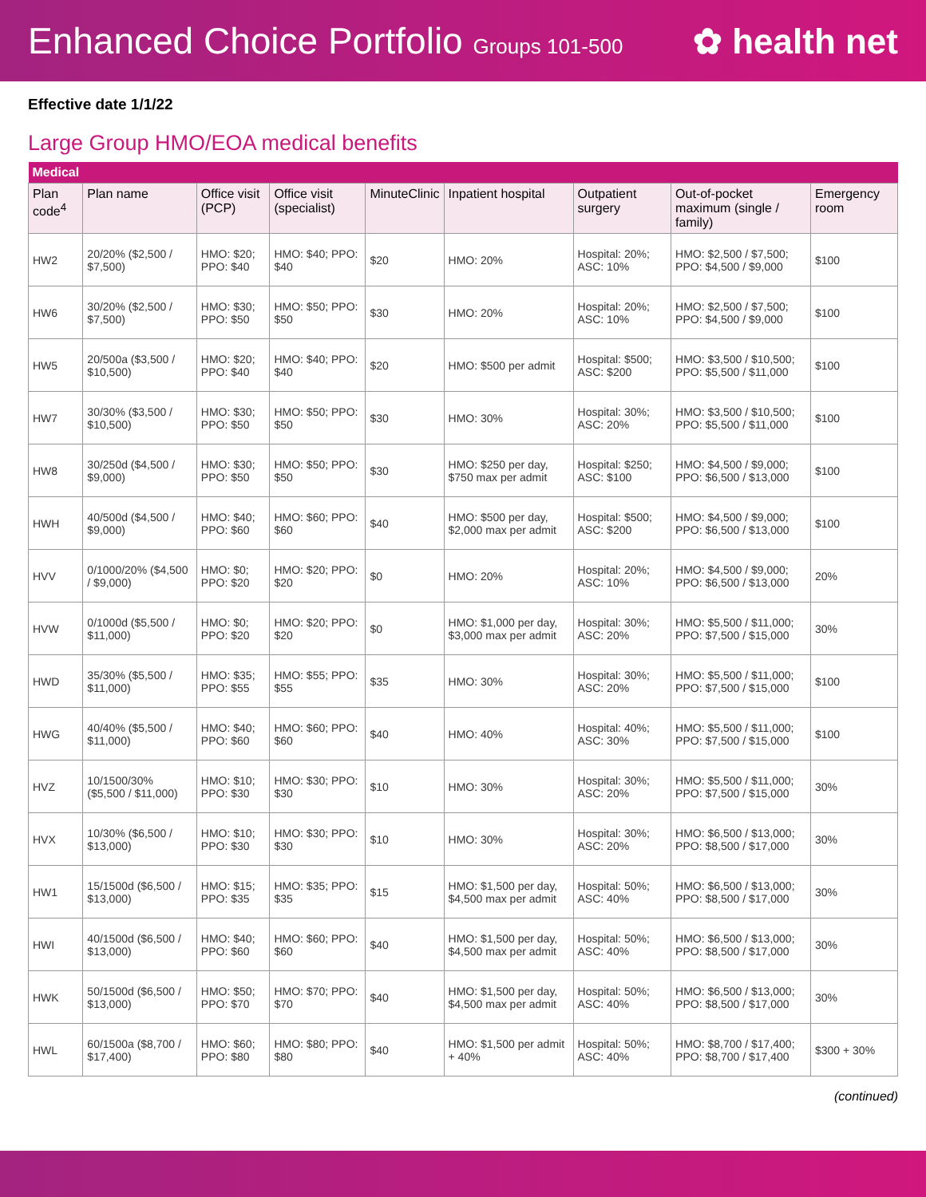Enhanced Choice Portfolio Groups 101-500
✿ health net
Effective date 1/1/22
Large Group HMO/EOA medical benefits
| Medical | | | | | | | | |
| Plan code<sup>4</sup> | Plan name | Office visit (PCP) | Office visit (specialist) | MinuteClinic | Inpatient hospital | Outpatient surgery | Out-of-pocket maximum (single / family) | Emergency room |
| HW2 | 20/20% ($2,500 / $7,500) | HMO: $20; PPO: $40 | HMO: $40; PPO: $40 | $20 | HMO: 20% | Hospital: 20%; ASC: 10% | HMO: $2,500 / $7,500; PPO: $4,500 / $9,000 | $100 |
| HW6 | 30/20% ($2,500 / $7,500) | HMO: $30; PPO: $50 | HMO: $50; PPO: $50 | $30 | HMO: 20% | Hospital: 20%; ASC: 10% | HMO: $2,500 / $7,500; PPO: $4,500 / $9,000 | $100 |
| HW5 | 20/500a ($3,500 / $10,500) | HMO: $20; PPO: $40 | HMO: $40; PPO: $40 | $20 | HMO: $500 per admit | Hospital: $500; ASC: $200 | HMO: $3,500 / $10,500; PPO: $5,500 / $11,000 | $100 |
| HW7 | 30/30% ($3,500 / $10,500) | HMO: $30; PPO: $50 | HMO: $50; PPO: $50 | $30 | HMO: 30% | Hospital: 30%; ASC: 20% | HMO: $3,500 / $10,500; PPO: $5,500 / $11,000 | $100 |
| HW8 | 30/250d ($4,500 / $9,000) | HMO: $30; PPO: $50 | HMO: $50; PPO: $50 | $30 | HMO: $250 per day, $750 max per admit | Hospital: $250; ASC: $100 | HMO: $4,500 / $9,000; PPO: $6,500 / $13,000 | $100 |
| HWH | 40/500d ($4,500 / $9,000) | HMO: $40; PPO: $60 | HMO: $60; PPO: $60 | $40 | HMO: $500 per day, $2,000 max per admit | Hospital: $500; ASC: $200 | HMO: $4,500 / $9,000; PPO: $6,500 / $13,000 | $100 |
| HVV | 0/1000/20% ($4,500 / $9,000) | HMO: $0; PPO: $20 | HMO: $20; PPO: $20 | $0 | HMO: 20% | Hospital: 20%; ASC: 10% | HMO: $4,500 / $9,000; PPO: $6,500 / $13,000 | 20% |
| HVW | 0/1000d ($5,500 / $11,000) | HMO: $0; PPO: $20 | HMO: $20; PPO: $20 | $0 | HMO: $1,000 per day, $3,000 max per admit | Hospital: 30%; ASC: 20% | HMO: $5,500 / $11,000; PPO: $7,500 / $15,000 | 30% |
| HWD | 35/30% ($5,500 / $11,000) | HMO: $35; PPO: $55 | HMO: $55; PPO: $55 | $35 | HMO: 30% | Hospital: 30%; ASC: 20% | HMO: $5,500 / $11,000; PPO: $7,500 / $15,000 | $100 |
| HWG | 40/40% ($5,500 / $11,000) | HMO: $40; PPO: $60 | HMO: $60; PPO: $60 | $40 | HMO: 40% | Hospital: 40%; ASC: 30% | HMO: $5,500 / $11,000; PPO: $7,500 / $15,000 | $100 |
| HVZ | 10/1500/30% ($5,500 / $11,000) | HMO: $10; PPO: $30 | HMO: $30; PPO: $30 | $10 | HMO: 30% | Hospital: 30%; ASC: 20% | HMO: $5,500 / $11,000; PPO: $7,500 / $15,000 | 30% |
| HVX | 10/30% ($6,500 / $13,000) | HMO: $10; PPO: $30 | HMO: $30; PPO: $30 | $10 | HMO: 30% | Hospital: 30%; ASC: 20% | HMO: $6,500 / $13,000; PPO: $8,500 / $17,000 | 30% |
| HW1 | 15/1500d ($6,500 / $13,000) | HMO: $15; PPO: $35 | HMO: $35; PPO: $35 | $15 | HMO: $1,500 per day, $4,500 max per admit | Hospital: 50%; ASC: 40% | HMO: $6,500 / $13,000; PPO: $8,500 / $17,000 | 30% |
| HWI | 40/1500d ($6,500 / $13,000) | HMO: $40; PPO: $60 | HMO: $60; PPO: $60 | $40 | HMO: $1,500 per day, $4,500 max per admit | Hospital: 50%; ASC: 40% | HMO: $6,500 / $13,000; PPO: $8,500 / $17,000 | 30% |
| HWK | 50/1500d ($6,500 / $13,000) | HMO: $50; PPO: $70 | HMO: $70; PPO: $70 | $40 | HMO: $1,500 per day, $4,500 max per admit | Hospital: 50%; ASC: 40% | HMO: $6,500 / $13,000; PPO: $8,500 / $17,000 | 30% |
| HWL | 60/1500a ($8,700 / $17,400) | HMO: $60; PPO: $80 | HMO: $80; PPO: $80 | $40 | HMO: $1,500 per admit + 40% | Hospital: 50%; ASC: 40% | HMO: $8,700 / $17,400; PPO: $8,700 / $17,400 | $300 + 30% |
(continued)